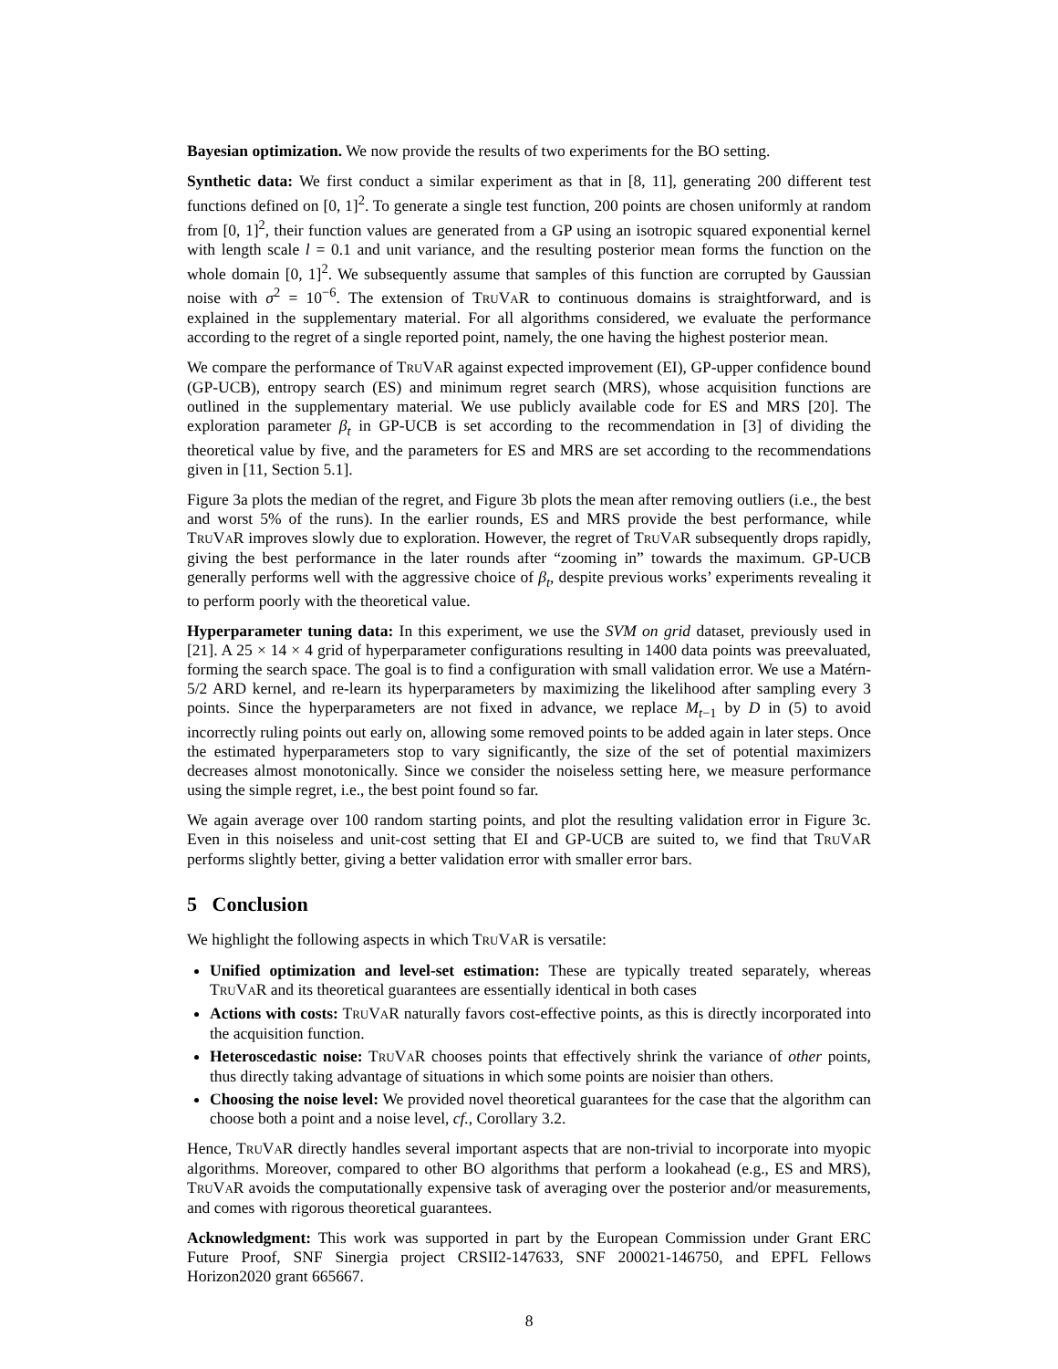Bayesian optimization. We now provide the results of two experiments for the BO setting.
Synthetic data: We first conduct a similar experiment as that in [8, 11], generating 200 different test functions defined on [0, 1]<sup>2</sup>. To generate a single test function, 200 points are chosen uniformly at random from [0, 1]<sup>2</sup>, their function values are generated from a GP using an isotropic squared exponential kernel with length scale l = 0.1 and unit variance, and the resulting posterior mean forms the function on the whole domain [0, 1]<sup>2</sup>. We subsequently assume that samples of this function are corrupted by Gaussian noise with σ<sup>2</sup> = 10<sup>−6</sup>. The extension of TRUVAR to continuous domains is straightforward, and is explained in the supplementary material. For all algorithms considered, we evaluate the performance according to the regret of a single reported point, namely, the one having the highest posterior mean.
We compare the performance of TRUVAR against expected improvement (EI), GP-upper confidence bound (GP-UCB), entropy search (ES) and minimum regret search (MRS), whose acquisition functions are outlined in the supplementary material. We use publicly available code for ES and MRS [20]. The exploration parameter β<sub>t</sub> in GP-UCB is set according to the recommendation in [3] of dividing the theoretical value by five, and the parameters for ES and MRS are set according to the recommendations given in [11, Section 5.1].
Figure 3a plots the median of the regret, and Figure 3b plots the mean after removing outliers (i.e., the best and worst 5% of the runs). In the earlier rounds, ES and MRS provide the best performance, while TRUVAR improves slowly due to exploration. However, the regret of TRUVAR subsequently drops rapidly, giving the best performance in the later rounds after “zooming in” towards the maximum. GP-UCB generally performs well with the aggressive choice of β<sub>t</sub>, despite previous works’ experiments revealing it to perform poorly with the theoretical value.
Hyperparameter tuning data: In this experiment, we use the SVM on grid dataset, previously used in [21]. A 25 × 14 × 4 grid of hyperparameter configurations resulting in 1400 data points was preevaluated, forming the search space. The goal is to find a configuration with small validation error. We use a Matérn-5/2 ARD kernel, and re-learn its hyperparameters by maximizing the likelihood after sampling every 3 points. Since the hyperparameters are not fixed in advance, we replace M<sub>t−1</sub> by D in (5) to avoid incorrectly ruling points out early on, allowing some removed points to be added again in later steps. Once the estimated hyperparameters stop to vary significantly, the size of the set of potential maximizers decreases almost monotonically. Since we consider the noiseless setting here, we measure performance using the simple regret, i.e., the best point found so far.
We again average over 100 random starting points, and plot the resulting validation error in Figure 3c. Even in this noiseless and unit-cost setting that EI and GP-UCB are suited to, we find that TRUVAR performs slightly better, giving a better validation error with smaller error bars.
5 Conclusion
We highlight the following aspects in which TRUVAR is versatile:
Unified optimization and level-set estimation: These are typically treated separately, whereas TRUVAR and its theoretical guarantees are essentially identical in both cases
Actions with costs: TRUVAR naturally favors cost-effective points, as this is directly incorporated into the acquisition function.
Heteroscedastic noise: TRUVAR chooses points that effectively shrink the variance of other points, thus directly taking advantage of situations in which some points are noisier than others.
Choosing the noise level: We provided novel theoretical guarantees for the case that the algorithm can choose both a point and a noise level, cf., Corollary 3.2.
Hence, TRUVAR directly handles several important aspects that are non-trivial to incorporate into myopic algorithms. Moreover, compared to other BO algorithms that perform a lookahead (e.g., ES and MRS), TRUVAR avoids the computationally expensive task of averaging over the posterior and/or measurements, and comes with rigorous theoretical guarantees.
Acknowledgment: This work was supported in part by the European Commission under Grant ERC Future Proof, SNF Sinergia project CRSII2-147633, SNF 200021-146750, and EPFL Fellows Horizon2020 grant 665667.
8